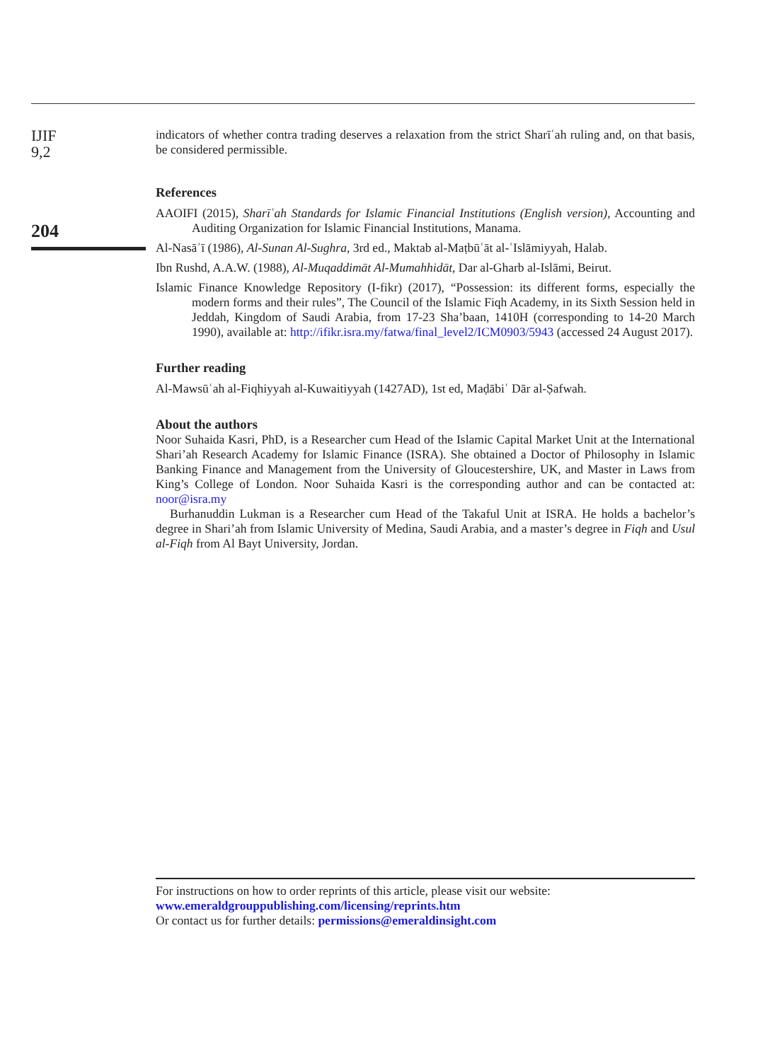IJIF
9,2
204
indicators of whether contra trading deserves a relaxation from the strict Sharīʿah ruling and, on that basis, be considered permissible.
References
AAOIFI (2015), Sharīʿah Standards for Islamic Financial Institutions (English version), Accounting and Auditing Organization for Islamic Financial Institutions, Manama.
Al-Nasāʾī (1986), Al-Sunan Al-Sughra, 3rd ed., Maktab al-Maṭbūʿāt al-ʿIslāmiyyah, Halab.
Ibn Rushd, A.A.W. (1988), Al-Muqaddimāt Al-Mumahhidāt, Dar al-Gharb al-Islāmi, Beirut.
Islamic Finance Knowledge Repository (I-fikr) (2017), “Possession: its different forms, especially the modern forms and their rules”, The Council of the Islamic Fiqh Academy, in its Sixth Session held in Jeddah, Kingdom of Saudi Arabia, from 17-23 Sha’baan, 1410H (corresponding to 14-20 March 1990), available at: http://ifikr.isra.my/fatwa/final_level2/ICM0903/5943 (accessed 24 August 2017).
Further reading
Al-Mawsūʿah al-Fiqhiyyah al-Kuwaitiyyah (1427AD), 1st ed, Maḍābiʿ Dār al-Ṣafwah.
About the authors
Noor Suhaida Kasri, PhD, is a Researcher cum Head of the Islamic Capital Market Unit at the International Shari’ah Research Academy for Islamic Finance (ISRA). She obtained a Doctor of Philosophy in Islamic Banking Finance and Management from the University of Gloucestershire, UK, and Master in Laws from King’s College of London. Noor Suhaida Kasri is the corresponding author and can be contacted at: noor@isra.my
Burhanuddin Lukman is a Researcher cum Head of the Takaful Unit at ISRA. He holds a bachelor’s degree in Shari’ah from Islamic University of Medina, Saudi Arabia, and a master’s degree in Fiqh and Usul al-Fiqh from Al Bayt University, Jordan.
For instructions on how to order reprints of this article, please visit our website:
www.emeraldgrouppublishing.com/licensing/reprints.htm
Or contact us for further details: permissions@emeraldinsight.com